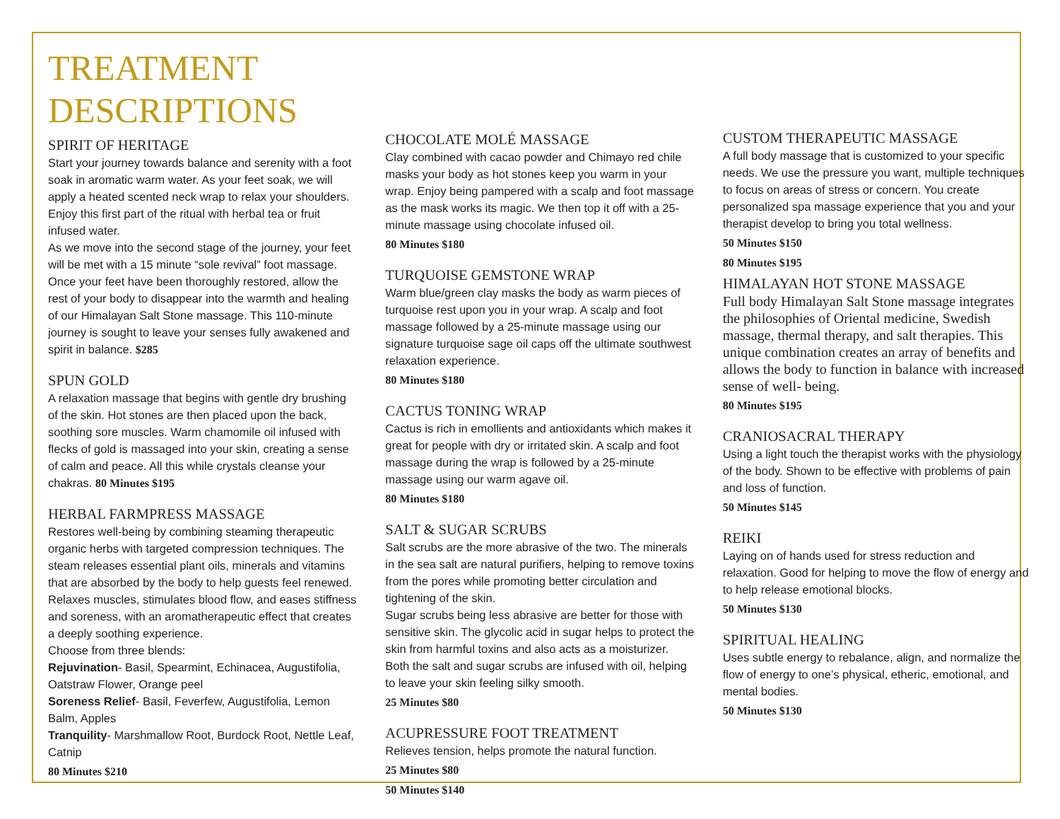TREATMENT
DESCRIPTIONS
SPIRIT OF HERITAGE
Start your journey towards balance and serenity with a foot soak in aromatic warm water. As your feet soak, we will apply a heated scented neck wrap to relax your shoulders. Enjoy this first part of the ritual with herbal tea or fruit infused water.
As we move into the second stage of the journey, your feet will be met with a 15 minute “sole revival” foot massage. Once your feet have been thoroughly restored, allow the rest of your body to disappear into the warmth and healing of our Himalayan Salt Stone massage. This 110-minute journey is sought to leave your senses fully awakened and spirit in balance. $285
SPUN GOLD
A relaxation massage that begins with gentle dry brushing of the skin. Hot stones are then placed upon the back, soothing sore muscles. Warm chamomile oil infused with flecks of gold is massaged into your skin, creating a sense of calm and peace. All this while crystals cleanse your chakras. 80 Minutes $195
HERBAL FARMPRESS MASSAGE
Restores well-being by combining steaming therapeutic organic herbs with targeted compression techniques. The steam releases essential plant oils, minerals and vitamins that are absorbed by the body to help guests feel renewed. Relaxes muscles, stimulates blood flow, and eases stiffness and soreness, with an aromatherapeutic effect that creates a deeply soothing experience.
Choose from three blends:
Rejuvination- Basil, Spearmint, Echinacea, Augustifolia, Oatstraw Flower, Orange peel
Soreness Relief- Basil, Feverfew, Augustifolia, Lemon Balm, Apples
Tranquility- Marshmallow Root, Burdock Root, Nettle Leaf, Catnip
80 Minutes $210
CHOCOLATE MOLÉ MASSAGE
Clay combined with cacao powder and Chimayo red chile masks your body as hot stones keep you warm in your wrap. Enjoy being pampered with a scalp and foot massage as the mask works its magic. We then top it off with a 25-minute massage using chocolate infused oil.
80 Minutes $180
TURQUOISE GEMSTONE WRAP
Warm blue/green clay masks the body as warm pieces of turquoise rest upon you in your wrap. A scalp and foot massage followed by a 25-minute massage using our signature turquoise sage oil caps off the ultimate southwest relaxation experience.
80 Minutes $180
CACTUS TONING WRAP
Cactus is rich in emollients and antioxidants which makes it great for people with dry or irritated skin. A scalp and foot massage during the wrap is followed by a 25-minute massage using our warm agave oil.
80 Minutes $180
SALT & SUGAR SCRUBS
Salt scrubs are the more abrasive of the two. The minerals in the sea salt are natural purifiers, helping to remove toxins from the pores while promoting better circulation and tightening of the skin.
Sugar scrubs being less abrasive are better for those with sensitive skin. The glycolic acid in sugar helps to protect the skin from harmful toxins and also acts as a moisturizer.
Both the salt and sugar scrubs are infused with oil, helping to leave your skin feeling silky smooth.
25 Minutes $80
ACUPRESSURE FOOT TREATMENT
Relieves tension, helps promote the natural function.
25 Minutes $80
50 Minutes $140
CUSTOM THERAPEUTIC MASSAGE
A full body massage that is customized to your specific needs. We use the pressure you want, multiple techniques to focus on areas of stress or concern. You create personalized spa massage experience that you and your therapist develop to bring you total wellness.
50 Minutes $150
80 Minutes $195
HIMALAYAN HOT STONE MASSAGE
Full body Himalayan Salt Stone massage integrates the philosophies of Oriental medicine, Swedish massage, thermal therapy, and salt therapies. This unique combination creates an array of benefits and allows the body to function in balance with increased sense of well- being.
80 Minutes $195
CRANIOSACRAL THERAPY
Using a light touch the therapist works with the physiology of the body. Shown to be effective with problems of pain and loss of function.
50 Minutes $145
REIKI
Laying on of hands used for stress reduction and relaxation. Good for helping to move the flow of energy and to help release emotional blocks.
50 Minutes $130
SPIRITUAL HEALING
Uses subtle energy to rebalance, align, and normalize the flow of energy to one’s physical, etheric, emotional, and mental bodies.
50 Minutes $130